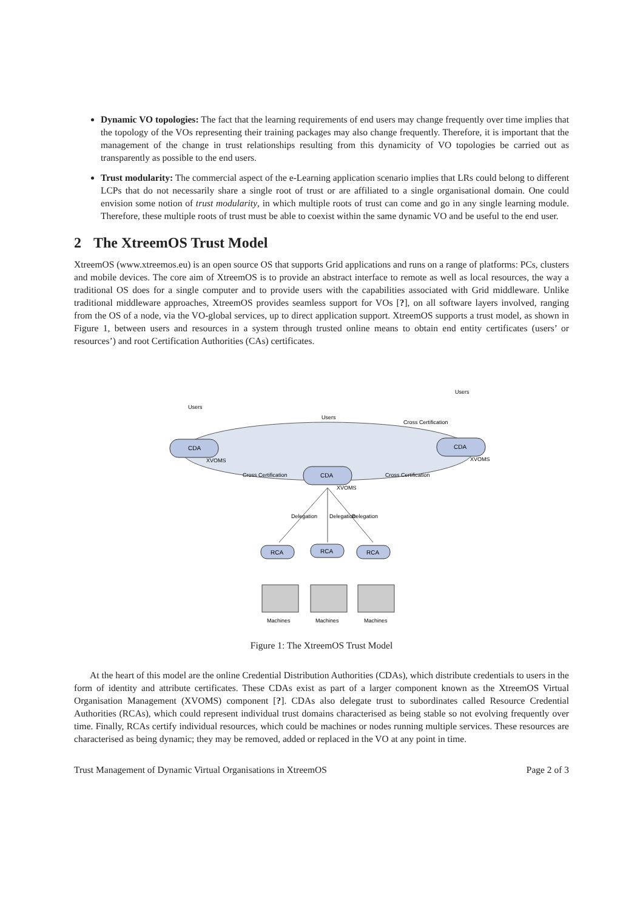Dynamic VO topologies: The fact that the learning requirements of end users may change frequently over time implies that the topology of the VOs representing their training packages may also change frequently. Therefore, it is important that the management of the change in trust relationships resulting from this dynamicity of VO topologies be carried out as transparently as possible to the end users.
Trust modularity: The commercial aspect of the e-Learning application scenario implies that LRs could belong to different LCPs that do not necessarily share a single root of trust or are affiliated to a single organisational domain. One could envision some notion of trust modularity, in which multiple roots of trust can come and go in any single learning module. Therefore, these multiple roots of trust must be able to coexist within the same dynamic VO and be useful to the end user.
2 The XtreemOS Trust Model
XtreemOS (www.xtreemos.eu) is an open source OS that supports Grid applications and runs on a range of platforms: PCs, clusters and mobile devices. The core aim of XtreemOS is to provide an abstract interface to remote as well as local resources, the way a traditional OS does for a single computer and to provide users with the capabilities associated with Grid middleware. Unlike traditional middleware approaches, XtreemOS provides seamless support for VOs [?], on all software layers involved, ranging from the OS of a node, via the VO-global services, up to direct application support. XtreemOS supports a trust model, as shown in Figure 1, between users and resources in a system through trusted online means to obtain end entity certificates (users’ or resources’) and root Certification Authorities (CAs) certificates.
CDA
XVOMS
CDA
XVOMS
CDA
XVOMS
Users
Users
Users
Cross Certification
Cross Certification
Cross Certification
Delegation
Delegation
Delegation
RCA
RCA
RCA
Machines
Machines
Machines
Figure 1: The XtreemOS Trust Model
At the heart of this model are the online Credential Distribution Authorities (CDAs), which distribute credentials to users in the form of identity and attribute certificates. These CDAs exist as part of a larger component known as the XtreemOS Virtual Organisation Management (XVOMS) component [?]. CDAs also delegate trust to subordinates called Resource Credential Authorities (RCAs), which could represent individual trust domains characterised as being stable so not evolving frequently over time. Finally, RCAs certify individual resources, which could be machines or nodes running multiple services. These resources are characterised as being dynamic; they may be removed, added or replaced in the VO at any point in time.
Trust Management of Dynamic Virtual Organisations in XtreemOS Page 2 of 3